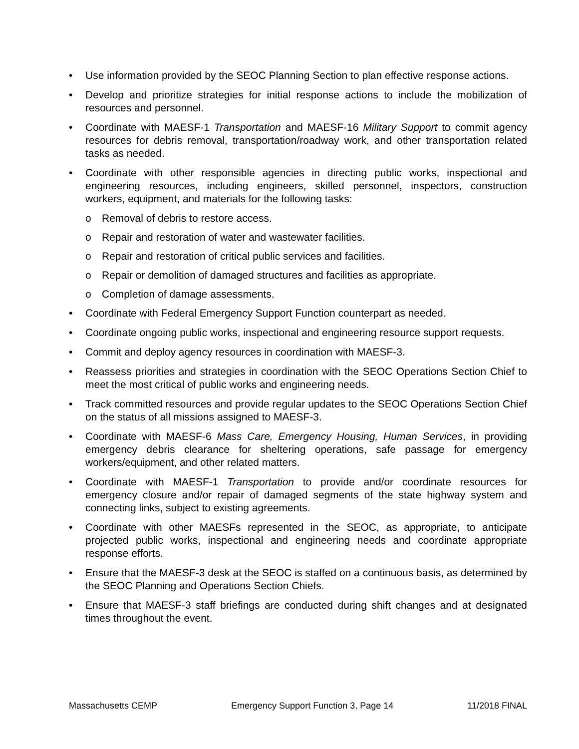• Use information provided by the SEOC Planning Section to plan effective response actions.
• Develop and prioritize strategies for initial response actions to include the mobilization of resources and personnel.
• Coordinate with MAESF-1 Transportation and MAESF-16 Military Support to commit agency resources for debris removal, transportation/roadway work, and other transportation related tasks as needed.
• Coordinate with other responsible agencies in directing public works, inspectional and engineering resources, including engineers, skilled personnel, inspectors, construction workers, equipment, and materials for the following tasks:
o Removal of debris to restore access.
o Repair and restoration of water and wastewater facilities.
o Repair and restoration of critical public services and facilities.
o Repair or demolition of damaged structures and facilities as appropriate.
o Completion of damage assessments.
• Coordinate with Federal Emergency Support Function counterpart as needed.
• Coordinate ongoing public works, inspectional and engineering resource support requests.
• Commit and deploy agency resources in coordination with MAESF-3.
• Reassess priorities and strategies in coordination with the SEOC Operations Section Chief to meet the most critical of public works and engineering needs.
• Track committed resources and provide regular updates to the SEOC Operations Section Chief on the status of all missions assigned to MAESF-3.
• Coordinate with MAESF-6 Mass Care, Emergency Housing, Human Services, in providing emergency debris clearance for sheltering operations, safe passage for emergency workers/equipment, and other related matters.
• Coordinate with MAESF-1 Transportation to provide and/or coordinate resources for emergency closure and/or repair of damaged segments of the state highway system and connecting links, subject to existing agreements.
• Coordinate with other MAESFs represented in the SEOC, as appropriate, to anticipate projected public works, inspectional and engineering needs and coordinate appropriate response efforts.
• Ensure that the MAESF-3 desk at the SEOC is staffed on a continuous basis, as determined by the SEOC Planning and Operations Section Chiefs.
• Ensure that MAESF-3 staff briefings are conducted during shift changes and at designated times throughout the event.
Massachusetts CEMP Emergency Support Function 3, Page 14 11/2018 FINAL